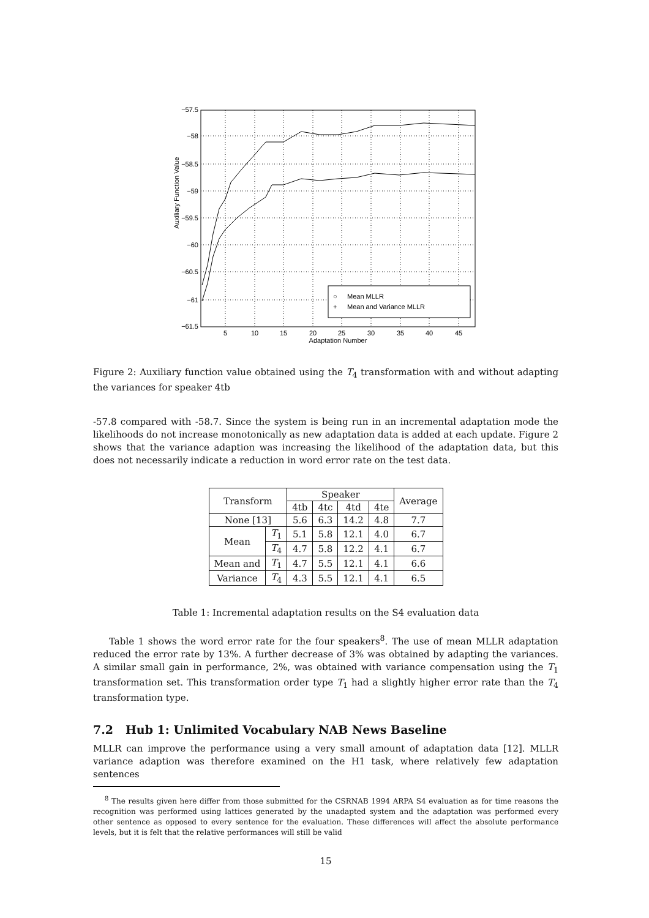−57.5
−58
−58.5
−59
−59.5
−60
−60.5
−61
−61.5
5
10
15
20
25
30
35
40
45
Adaptation Number
Auxiliary Function Value
○
Mean MLLR
+
Mean and Variance MLLR
Figure 2: Auxiliary function value obtained using the T<sub>4</sub> transformation with and without adapting the variances for speaker 4tb
-57.8 compared with -58.7. Since the system is being run in an incremental adaptation mode the likelihoods do not increase monotonically as new adaptation data is added at each update. Figure 2 shows that the variance adaption was increasing the likelihood of the adaptation data, but this does not necessarily indicate a reduction in word error rate on the test data.
| Transform | | Speaker | | | | Average |
| --- | --- | --- | --- | --- | --- | --- |
| | | 4tb | 4tc | 4td | 4te | |
| None [13] | | 5.6 | 6.3 | 14.2 | 4.8 | 7.7 |
| Mean | T<sub>1</sub> | 5.1 | 5.8 | 12.1 | 4.0 | 6.7 |
| | T<sub>4</sub> | 4.7 | 5.8 | 12.2 | 4.1 | 6.7 |
| Mean and | T<sub>1</sub> | 4.7 | 5.5 | 12.1 | 4.1 | 6.6 |
| Variance | T<sub>4</sub> | 4.3 | 5.5 | 12.1 | 4.1 | 6.5 |
Table 1: Incremental adaptation results on the S4 evaluation data
Table 1 shows the word error rate for the four speakers<sup>8</sup>. The use of mean MLLR adaptation reduced the error rate by 13%. A further decrease of 3% was obtained by adapting the variances. A similar small gain in performance, 2%, was obtained with variance compensation using the T<sub>1</sub> transformation set. This transformation order type T<sub>1</sub> had a slightly higher error rate than the T<sub>4</sub> transformation type.
7.2 Hub 1: Unlimited Vocabulary NAB News Baseline
MLLR can improve the performance using a very small amount of adaptation data [12]. MLLR variance adaption was therefore examined on the H1 task, where relatively few adaptation sentences
<sup>8</sup> The results given here differ from those submitted for the CSRNAB 1994 ARPA S4 evaluation as for time reasons the recognition was performed using lattices generated by the unadapted system and the adaptation was performed every other sentence as opposed to every sentence for the evaluation. These differences will affect the absolute performance levels, but it is felt that the relative performances will still be valid
15